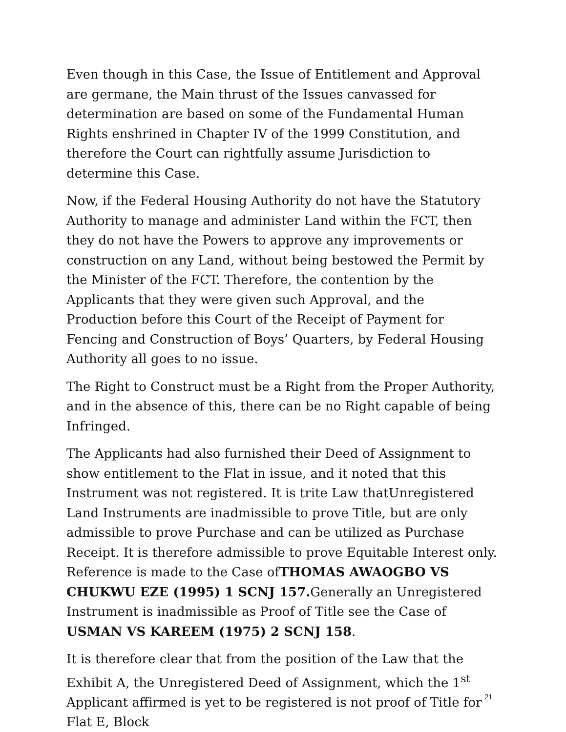Even though in this Case, the Issue of Entitlement and Approval are germane, the Main thrust of the Issues canvassed for determination are based on some of the Fundamental Human Rights enshrined in Chapter IV of the 1999 Constitution, and therefore the Court can rightfully assume Jurisdiction to determine this Case.
Now, if the Federal Housing Authority do not have the Statutory Authority to manage and administer Land within the FCT, then they do not have the Powers to approve any improvements or construction on any Land, without being bestowed the Permit by the Minister of the FCT. Therefore, the contention by the Applicants that they were given such Approval, and the Production before this Court of the Receipt of Payment for Fencing and Construction of Boys’ Quarters, by Federal Housing Authority all goes to no issue.
The Right to Construct must be a Right from the Proper Authority, and in the absence of this, there can be no Right capable of being Infringed.
The Applicants had also furnished their Deed of Assignment to show entitlement to the Flat in issue, and it noted that this Instrument was not registered. It is trite Law thatUnregistered Land Instruments are inadmissible to prove Title, but are only admissible to prove Purchase and can be utilized as Purchase Receipt. It is therefore admissible to prove Equitable Interest only. Reference is made to the Case ofTHOMAS AWAOGBO VS CHUKWU EZE (1995) 1 SCNJ 157. Generally an Unregistered Instrument is inadmissible as Proof of Title see the Case of USMAN VS KAREEM (1975) 2 SCNJ 158.
It is therefore clear that from the position of the Law that the Exhibit A, the Unregistered Deed of Assignment, which the 1<sup>st</sup> Applicant affirmed is yet to be registered is not proof of Title for Flat E, Block
21